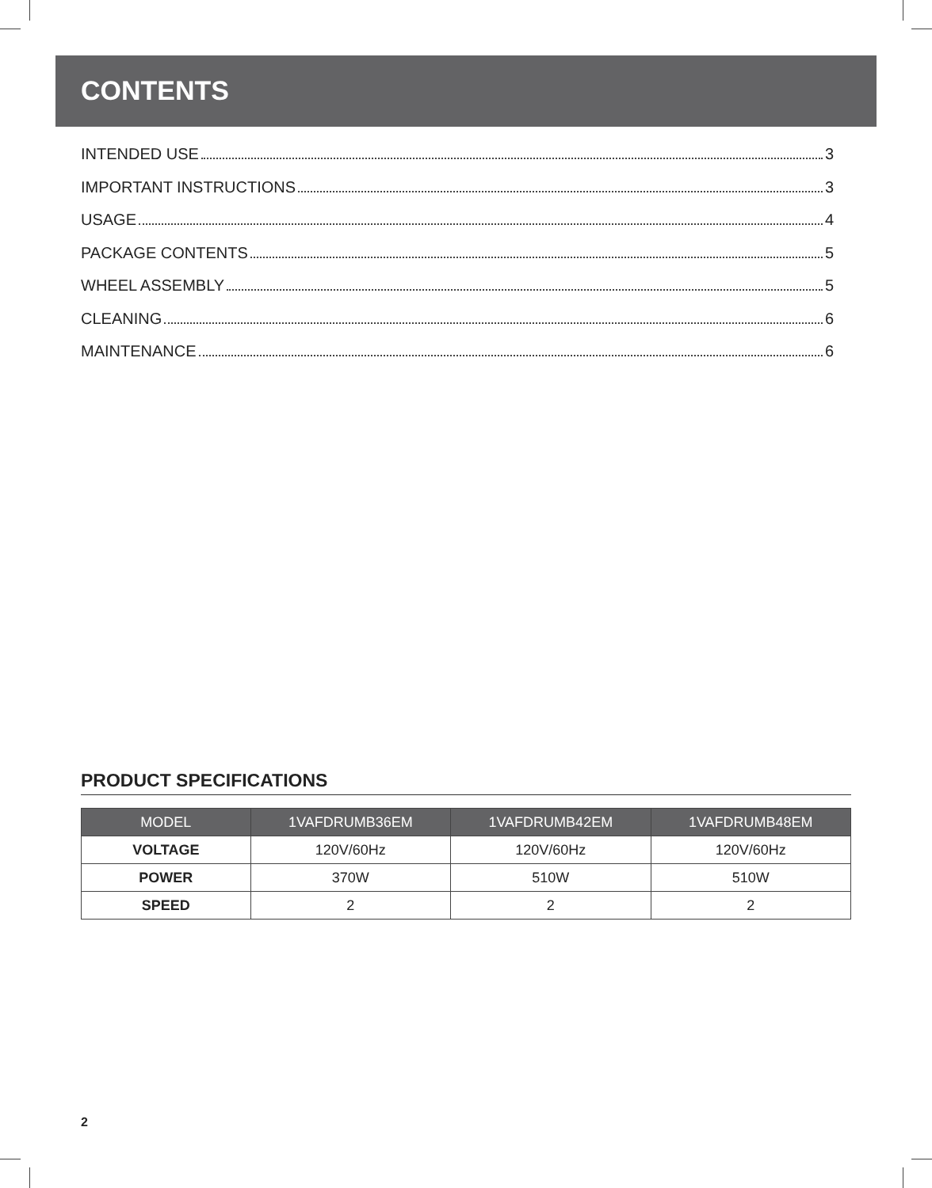CONTENTS
INTENDED USE 3
IMPORTANT INSTRUCTIONS 3
USAGE 4
PACKAGE CONTENTS 5
WHEEL ASSEMBLY 5
CLEANING 6
MAINTENANCE 6
PRODUCT SPECIFICATIONS
| MODEL | 1VAFDRUMB36EM | 1VAFDRUMB42EM | 1VAFDRUMB48EM |
| --- | --- | --- | --- |
| VOLTAGE | 120V/60Hz | 120V/60Hz | 120V/60Hz |
| POWER | 370W | 510W | 510W |
| SPEED | 2 | 2 | 2 |
2